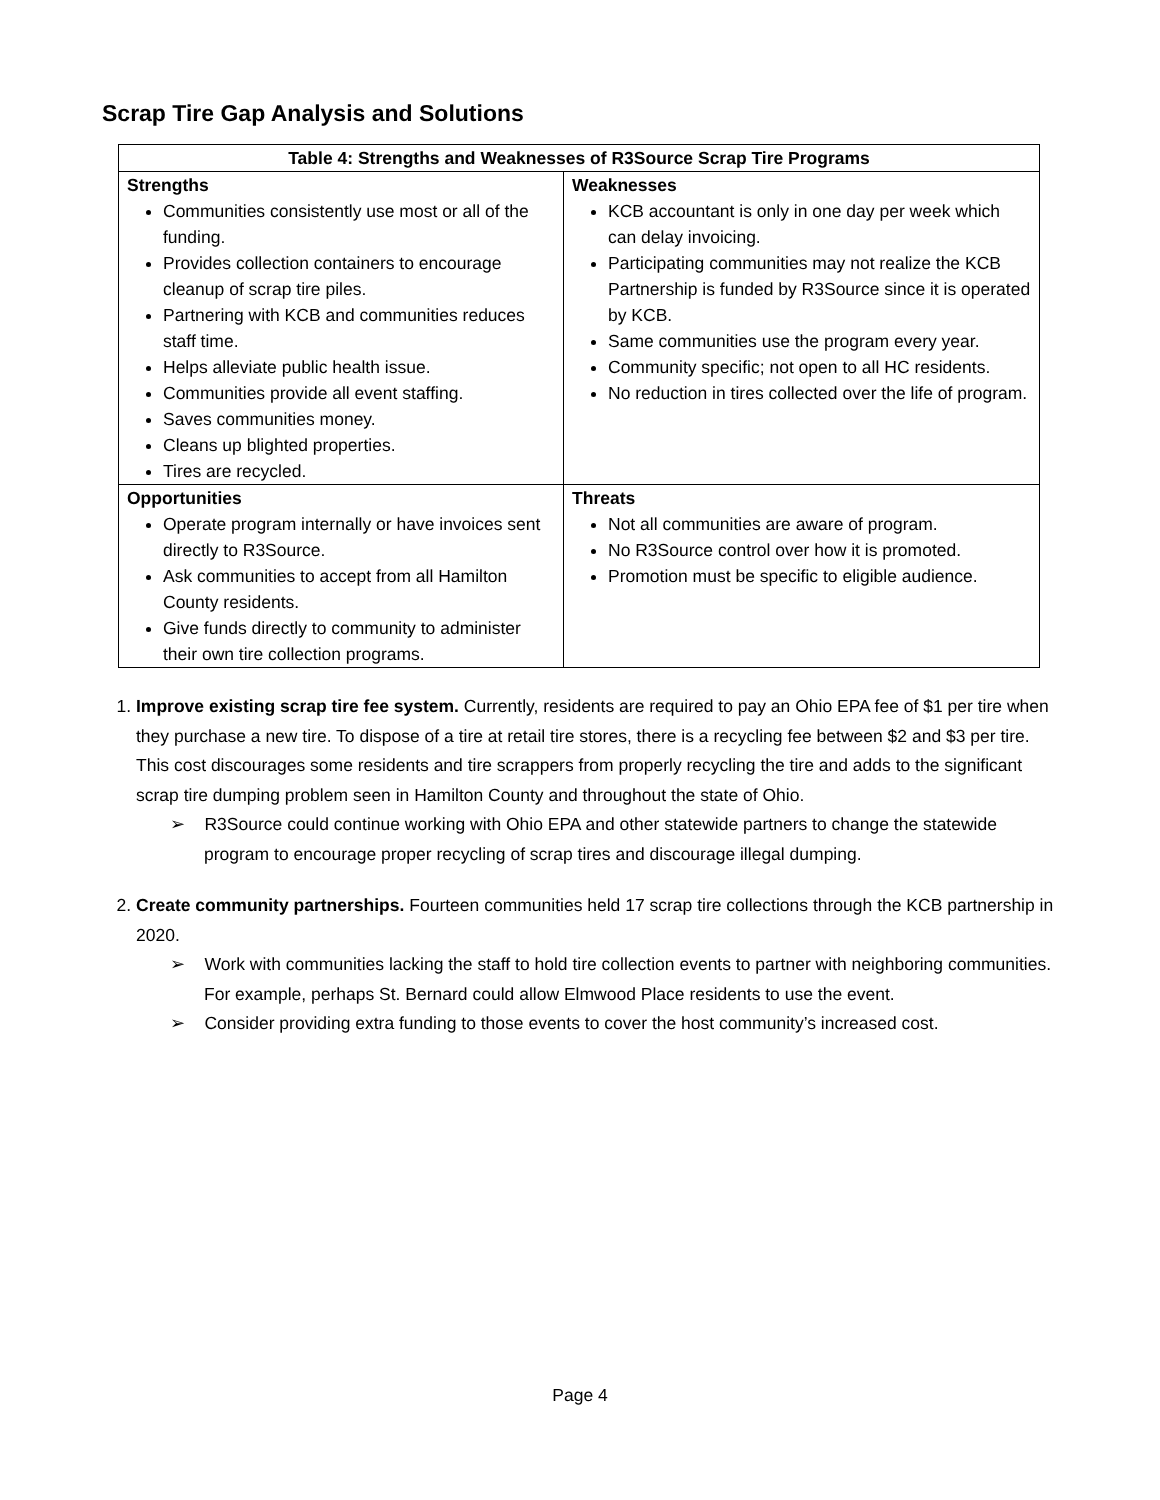Scrap Tire Gap Analysis and Solutions
| Table 4: Strengths and Weaknesses of R3Source Scrap Tire Programs | |
| --- | --- |
| Strengths Communities consistently use most or all of the funding. Provides collection containers to encourage cleanup of scrap tire piles. Partnering with KCB and communities reduces staff time. Helps alleviate public health issue. Communities provide all event staffing. Saves communities money. Cleans up blighted properties. Tires are recycled. | Weaknesses KCB accountant is only in one day per week which can delay invoicing. Participating communities may not realize the KCB Partnership is funded by R3Source since it is operated by KCB. Same communities use the program every year. Community specific; not open to all HC residents. No reduction in tires collected over the life of program. |
| Opportunities Operate program internally or have invoices sent directly to R3Source. Ask communities to accept from all Hamilton County residents. Give funds directly to community to administer their own tire collection programs. | Threats Not all communities are aware of program. No R3Source control over how it is promoted. Promotion must be specific to eligible audience. |
1. Improve existing scrap tire fee system. Currently, residents are required to pay an Ohio EPA fee of $1 per tire when they purchase a new tire. To dispose of a tire at retail tire stores, there is a recycling fee between $2 and $3 per tire. This cost discourages some residents and tire scrappers from properly recycling the tire and adds to the significant scrap tire dumping problem seen in Hamilton County and throughout the state of Ohio.
➢ R3Source could continue working with Ohio EPA and other statewide partners to change the statewide program to encourage proper recycling of scrap tires and discourage illegal dumping.
2. Create community partnerships. Fourteen communities held 17 scrap tire collections through the KCB partnership in 2020.
➢ Work with communities lacking the staff to hold tire collection events to partner with neighboring communities. For example, perhaps St. Bernard could allow Elmwood Place residents to use the event.
➢ Consider providing extra funding to those events to cover the host community’s increased cost.
Page 4